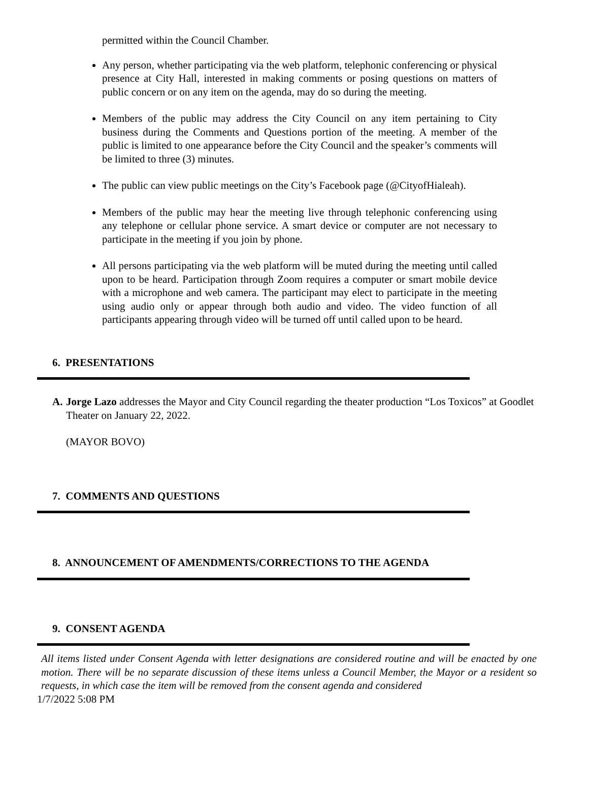permitted within the Council Chamber.
Any person, whether participating via the web platform, telephonic conferencing or physical presence at City Hall, interested in making comments or posing questions on matters of public concern or on any item on the agenda, may do so during the meeting.
Members of the public may address the City Council on any item pertaining to City business during the Comments and Questions portion of the meeting. A member of the public is limited to one appearance before the City Council and the speaker’s comments will be limited to three (3) minutes.
The public can view public meetings on the City’s Facebook page (@CityofHialeah).
Members of the public may hear the meeting live through telephonic conferencing using any telephone or cellular phone service. A smart device or computer are not necessary to participate in the meeting if you join by phone.
All persons participating via the web platform will be muted during the meeting until called upon to be heard. Participation through Zoom requires a computer or smart mobile device with a microphone and web camera. The participant may elect to participate in the meeting using audio only or appear through both audio and video. The video function of all participants appearing through video will be turned off until called upon to be heard.
6. PRESENTATIONS
A. Jorge Lazo addresses the Mayor and City Council regarding the theater production “Los Toxicos” at Goodlet Theater on January 22, 2022.
(MAYOR BOVO)
7. COMMENTS AND QUESTIONS
8. ANNOUNCEMENT OF AMENDMENTS/CORRECTIONS TO THE AGENDA
9. CONSENT AGENDA
All items listed under Consent Agenda with letter designations are considered routine and will be enacted by one motion. There will be no separate discussion of these items unless a Council Member, the Mayor or a resident so requests, in which case the item will be removed from the consent agenda and considered
1/7/2022 5:08 PM